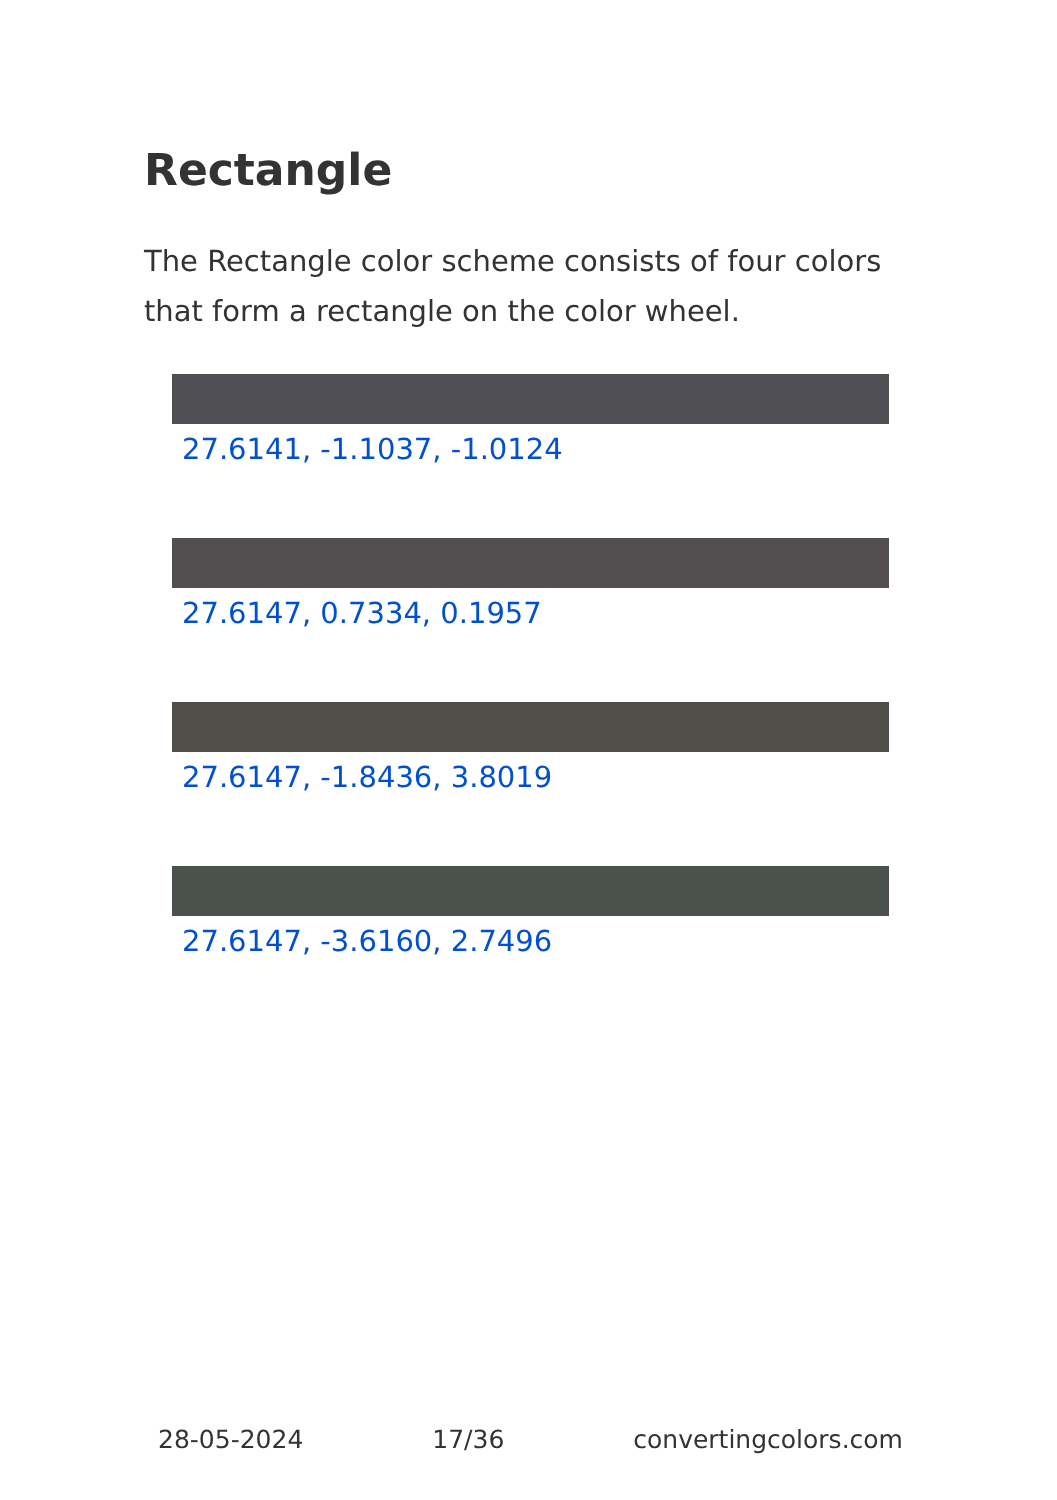Rectangle
The Rectangle color scheme consists of four colors that form a rectangle on the color wheel.
27.6141, -1.1037, -1.0124
27.6147, 0.7334, 0.1957
27.6147, -1.8436, 3.8019
27.6147, -3.6160, 2.7496
28-05-2024 17/36 convertingcolors.com